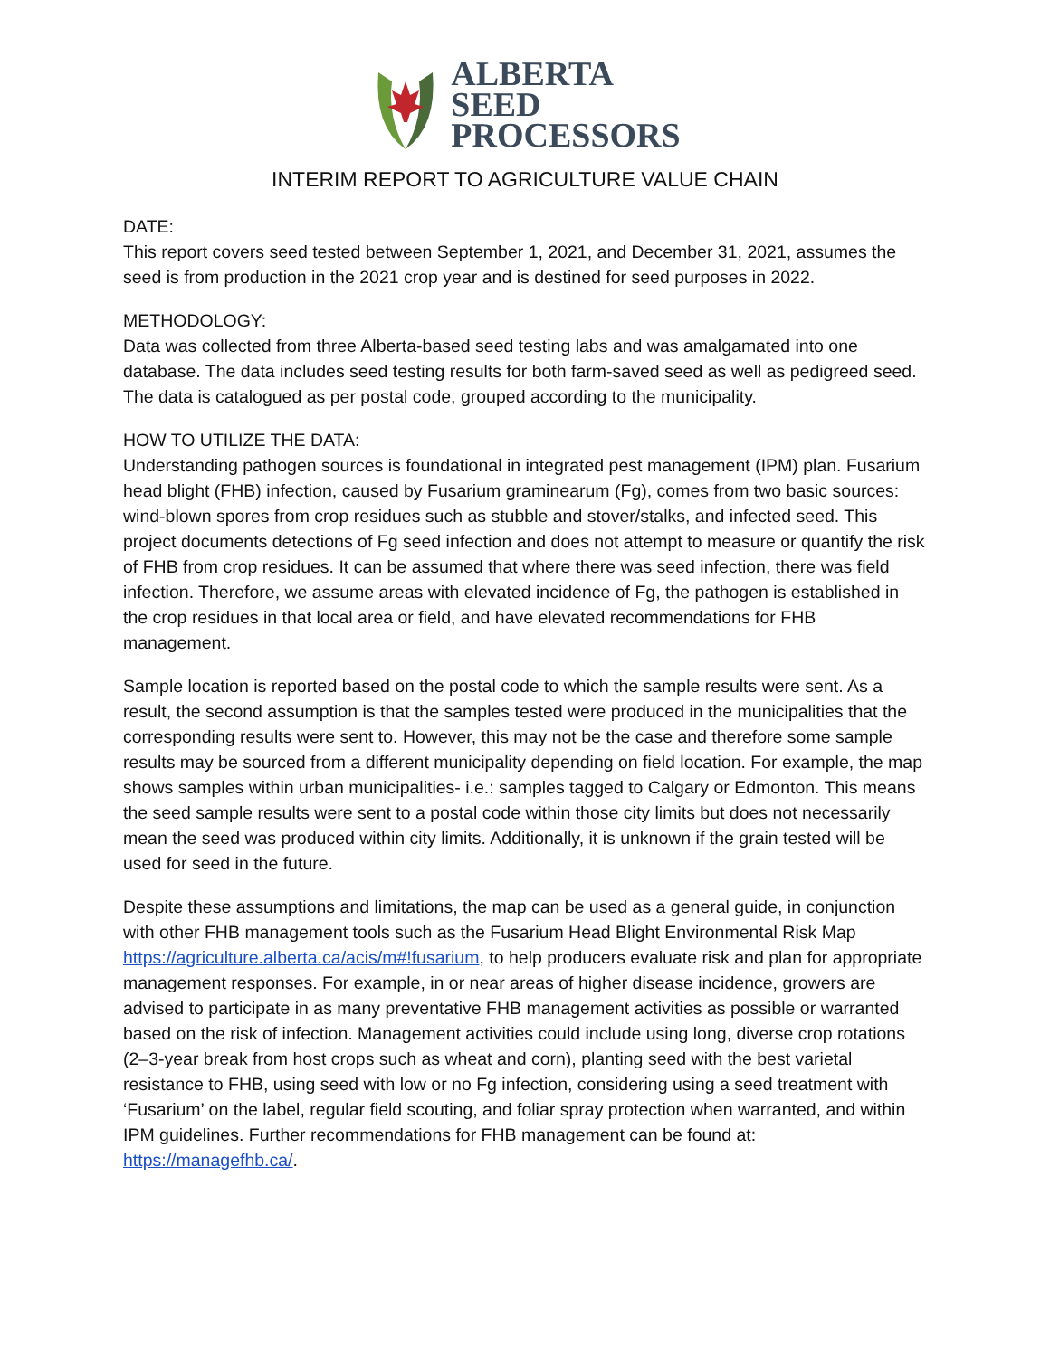ALBERTA
SEED
PROCESSORS
INTERIM REPORT TO AGRICULTURE VALUE CHAIN
DATE:
This report covers seed tested between September 1, 2021, and December 31, 2021, assumes the seed is from production in the 2021 crop year and is destined for seed purposes in 2022.
METHODOLOGY:
Data was collected from three Alberta-based seed testing labs and was amalgamated into one database. The data includes seed testing results for both farm-saved seed as well as pedigreed seed. The data is catalogued as per postal code, grouped according to the municipality.
HOW TO UTILIZE THE DATA:
Understanding pathogen sources is foundational in integrated pest management (IPM) plan. Fusarium head blight (FHB) infection, caused by Fusarium graminearum (Fg), comes from two basic sources: wind-blown spores from crop residues such as stubble and stover/stalks, and infected seed. This project documents detections of Fg seed infection and does not attempt to measure or quantify the risk of FHB from crop residues. It can be assumed that where there was seed infection, there was field infection. Therefore, we assume areas with elevated incidence of Fg, the pathogen is established in the crop residues in that local area or field, and have elevated recommendations for FHB management.
Sample location is reported based on the postal code to which the sample results were sent. As a result, the second assumption is that the samples tested were produced in the municipalities that the corresponding results were sent to. However, this may not be the case and therefore some sample results may be sourced from a different municipality depending on field location. For example, the map shows samples within urban municipalities- i.e.: samples tagged to Calgary or Edmonton. This means the seed sample results were sent to a postal code within those city limits but does not necessarily mean the seed was produced within city limits. Additionally, it is unknown if the grain tested will be used for seed in the future.
Despite these assumptions and limitations, the map can be used as a general guide, in conjunction with other FHB management tools such as the Fusarium Head Blight Environmental Risk Map https://agriculture.alberta.ca/acis/m#!fusarium, to help producers evaluate risk and plan for appropriate management responses. For example, in or near areas of higher disease incidence, growers are advised to participate in as many preventative FHB management activities as possible or warranted based on the risk of infection. Management activities could include using long, diverse crop rotations (2–3-year break from host crops such as wheat and corn), planting seed with the best varietal resistance to FHB, using seed with low or no Fg infection, considering using a seed treatment with ‘Fusarium’ on the label, regular field scouting, and foliar spray protection when warranted, and within IPM guidelines. Further recommendations for FHB management can be found at: https://managefhb.ca/.